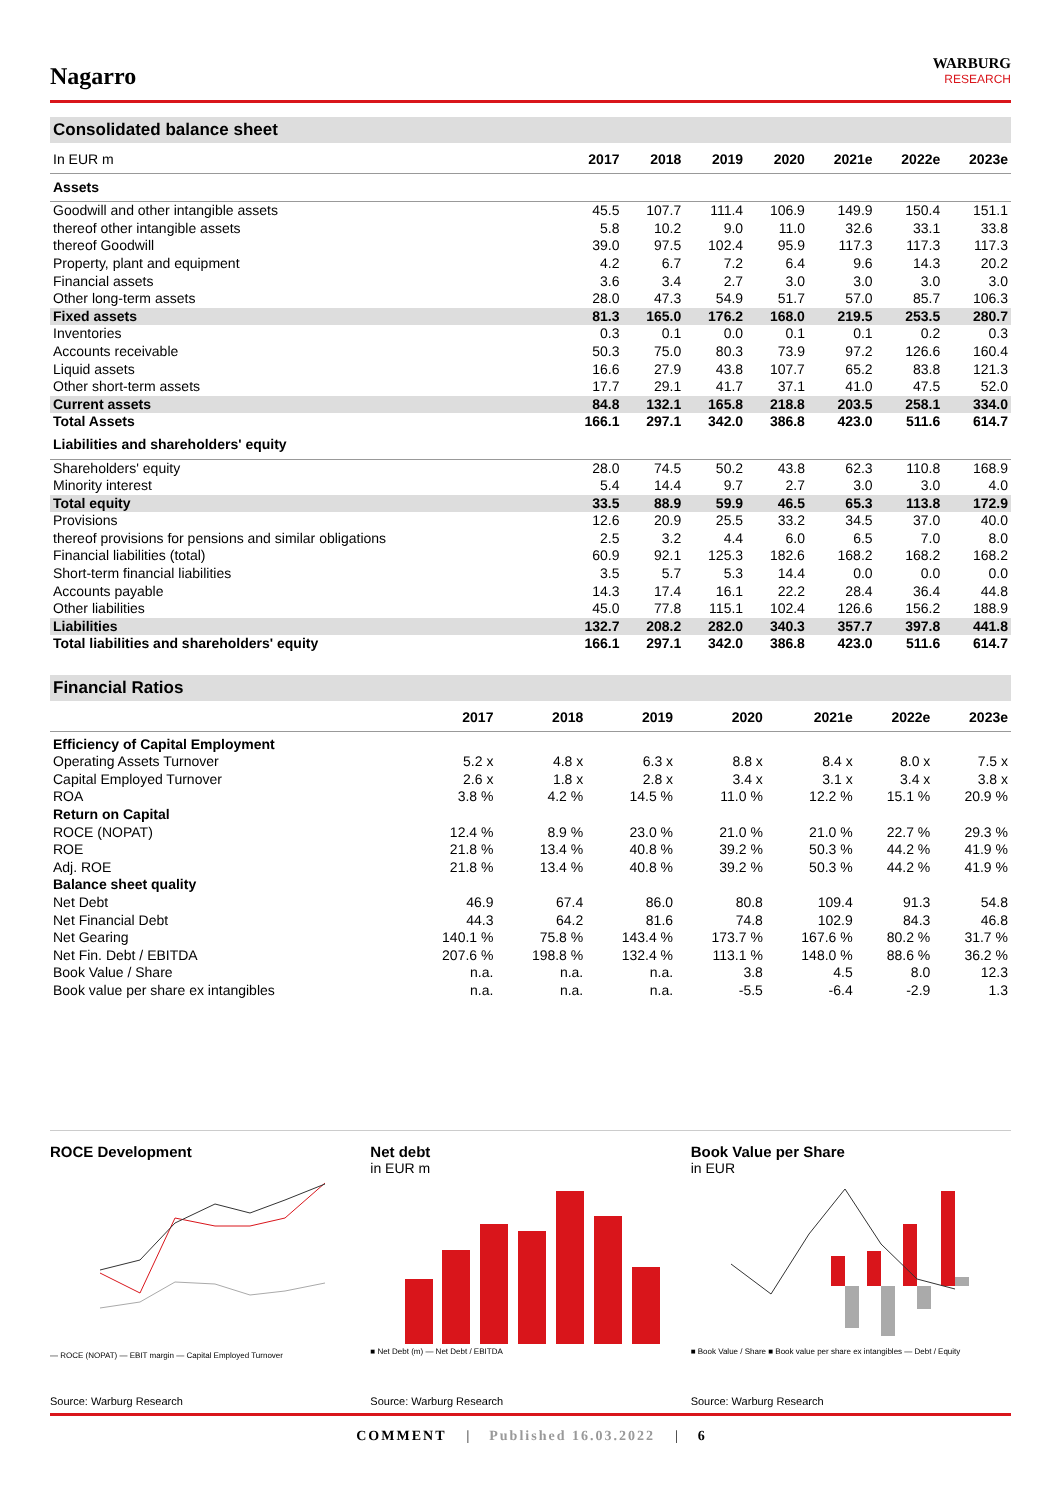Nagarro
WARBURG
RESEARCH
Consolidated balance sheet
| In EUR m | 2017 | 2018 | 2019 | 2020 | 2021e | 2022e | 2023e |
| --- | --- | --- | --- | --- | --- | --- | --- |
| Assets | | | | | | | |
| Goodwill and other intangible assets | 45.5 | 107.7 | 111.4 | 106.9 | 149.9 | 150.4 | 151.1 |
| thereof other intangible assets | 5.8 | 10.2 | 9.0 | 11.0 | 32.6 | 33.1 | 33.8 |
| thereof Goodwill | 39.0 | 97.5 | 102.4 | 95.9 | 117.3 | 117.3 | 117.3 |
| Property, plant and equipment | 4.2 | 6.7 | 7.2 | 6.4 | 9.6 | 14.3 | 20.2 |
| Financial assets | 3.6 | 3.4 | 2.7 | 3.0 | 3.0 | 3.0 | 3.0 |
| Other long-term assets | 28.0 | 47.3 | 54.9 | 51.7 | 57.0 | 85.7 | 106.3 |
| Fixed assets | 81.3 | 165.0 | 176.2 | 168.0 | 219.5 | 253.5 | 280.7 |
| Inventories | 0.3 | 0.1 | 0.0 | 0.1 | 0.1 | 0.2 | 0.3 |
| Accounts receivable | 50.3 | 75.0 | 80.3 | 73.9 | 97.2 | 126.6 | 160.4 |
| Liquid assets | 16.6 | 27.9 | 43.8 | 107.7 | 65.2 | 83.8 | 121.3 |
| Other short-term assets | 17.7 | 29.1 | 41.7 | 37.1 | 41.0 | 47.5 | 52.0 |
| Current assets | 84.8 | 132.1 | 165.8 | 218.8 | 203.5 | 258.1 | 334.0 |
| Total Assets | 166.1 | 297.1 | 342.0 | 386.8 | 423.0 | 511.6 | 614.7 |
| Liabilities and shareholders' equity | | | | | | | |
| Shareholders' equity | 28.0 | 74.5 | 50.2 | 43.8 | 62.3 | 110.8 | 168.9 |
| Minority interest | 5.4 | 14.4 | 9.7 | 2.7 | 3.0 | 3.0 | 4.0 |
| Total equity | 33.5 | 88.9 | 59.9 | 46.5 | 65.3 | 113.8 | 172.9 |
| Provisions | 12.6 | 20.9 | 25.5 | 33.2 | 34.5 | 37.0 | 40.0 |
| thereof provisions for pensions and similar obligations | 2.5 | 3.2 | 4.4 | 6.0 | 6.5 | 7.0 | 8.0 |
| Financial liabilities (total) | 60.9 | 92.1 | 125.3 | 182.6 | 168.2 | 168.2 | 168.2 |
| Short-term financial liabilities | 3.5 | 5.7 | 5.3 | 14.4 | 0.0 | 0.0 | 0.0 |
| Accounts payable | 14.3 | 17.4 | 16.1 | 22.2 | 28.4 | 36.4 | 44.8 |
| Other liabilities | 45.0 | 77.8 | 115.1 | 102.4 | 126.6 | 156.2 | 188.9 |
| Liabilities | 132.7 | 208.2 | 282.0 | 340.3 | 357.7 | 397.8 | 441.8 |
| Total liabilities and shareholders' equity | 166.1 | 297.1 | 342.0 | 386.8 | 423.0 | 511.6 | 614.7 |
Financial Ratios
| | 2017 | 2018 | 2019 | 2020 | 2021e | 2022e | 2023e |
| --- | --- | --- | --- | --- | --- | --- | --- |
| Efficiency of Capital Employment | | | | | | | |
| Operating Assets Turnover | 5.2 x | 4.8 x | 6.3 x | 8.8 x | 8.4 x | 8.0 x | 7.5 x |
| Capital Employed Turnover | 2.6 x | 1.8 x | 2.8 x | 3.4 x | 3.1 x | 3.4 x | 3.8 x |
| ROA | 3.8 % | 4.2 % | 14.5 % | 11.0 % | 12.2 % | 15.1 % | 20.9 % |
| Return on Capital | | | | | | | |
| ROCE (NOPAT) | 12.4 % | 8.9 % | 23.0 % | 21.0 % | 21.0 % | 22.7 % | 29.3 % |
| ROE | 21.8 % | 13.4 % | 40.8 % | 39.2 % | 50.3 % | 44.2 % | 41.9 % |
| Adj. ROE | 21.8 % | 13.4 % | 40.8 % | 39.2 % | 50.3 % | 44.2 % | 41.9 % |
| Balance sheet quality | | | | | | | |
| Net Debt | 46.9 | 67.4 | 86.0 | 80.8 | 109.4 | 91.3 | 54.8 |
| Net Financial Debt | 44.3 | 64.2 | 81.6 | 74.8 | 102.9 | 84.3 | 46.8 |
| Net Gearing | 140.1 % | 75.8 % | 143.4 % | 173.7 % | 167.6 % | 80.2 % | 31.7 % |
| Net Fin. Debt / EBITDA | 207.6 % | 198.8 % | 132.4 % | 113.1 % | 148.0 % | 88.6 % | 36.2 % |
| Book Value / Share | n.a. | n.a. | n.a. | 3.8 | 4.5 | 8.0 | 12.3 |
| Book value per share ex intangibles | n.a. | n.a. | n.a. | -5.5 | -6.4 | -2.9 | 1.3 |
ROCE Development
— ROCE (NOPAT) — EBIT margin — Capital Employed Turnover
Source: Warburg Research
Net debt
in EUR m
■ Net Debt (m) — Net Debt / EBITDA
Source: Warburg Research
Book Value per Share
in EUR
■ Book Value / Share ■ Book value per share ex intangibles — Debt / Equity
Source: Warburg Research
COMMENT | Published 16.03.2022 | 6